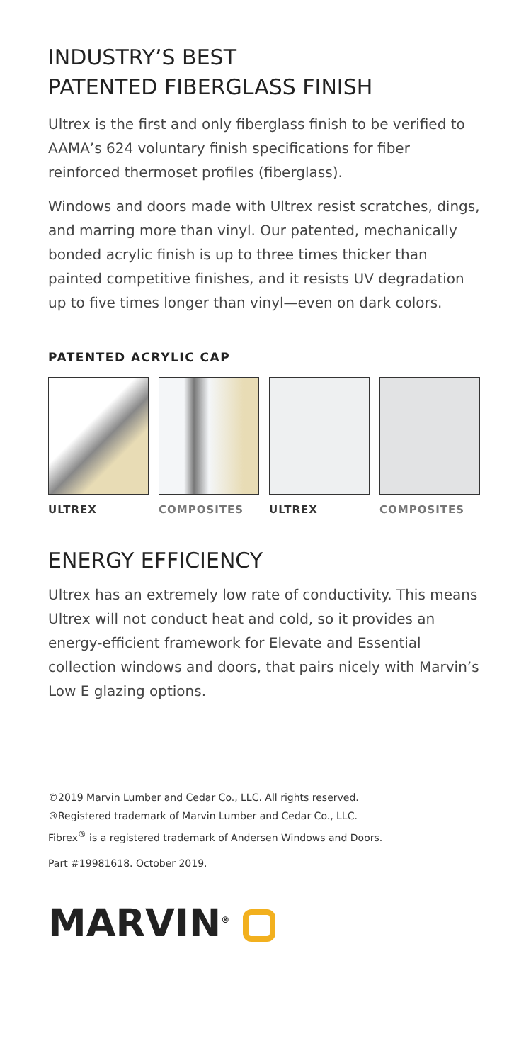INDUSTRY’S BEST
PATENTED FIBERGLASS FINISH
Ultrex is the first and only fiberglass finish to be verified to AAMA’s 624 voluntary finish specifications for fiber reinforced thermoset profiles (fiberglass).
Windows and doors made with Ultrex resist scratches, dings, and marring more than vinyl. Our patented, mechanically bonded acrylic finish is up to three times thicker than painted competitive finishes, and it resists UV degradation up to five times longer than vinyl—even on dark colors.
PATENTED ACRYLIC CAP
ULTREX COMPOSITES ULTREX COMPOSITES
ENERGY EFFICIENCY
Ultrex has an extremely low rate of conductivity. This means Ultrex will not conduct heat and cold, so it provides an energy-efficient framework for Elevate and Essential collection windows and doors, that pairs nicely with Marvin’s Low E glazing options.
©2019 Marvin Lumber and Cedar Co., LLC. All rights reserved.
®Registered trademark of Marvin Lumber and Cedar Co., LLC.
Fibrex<sup>®</sup> is a registered trademark of Andersen Windows and Doors.
Part #19981618. October 2019.
MARVIN<sup>®</sup>